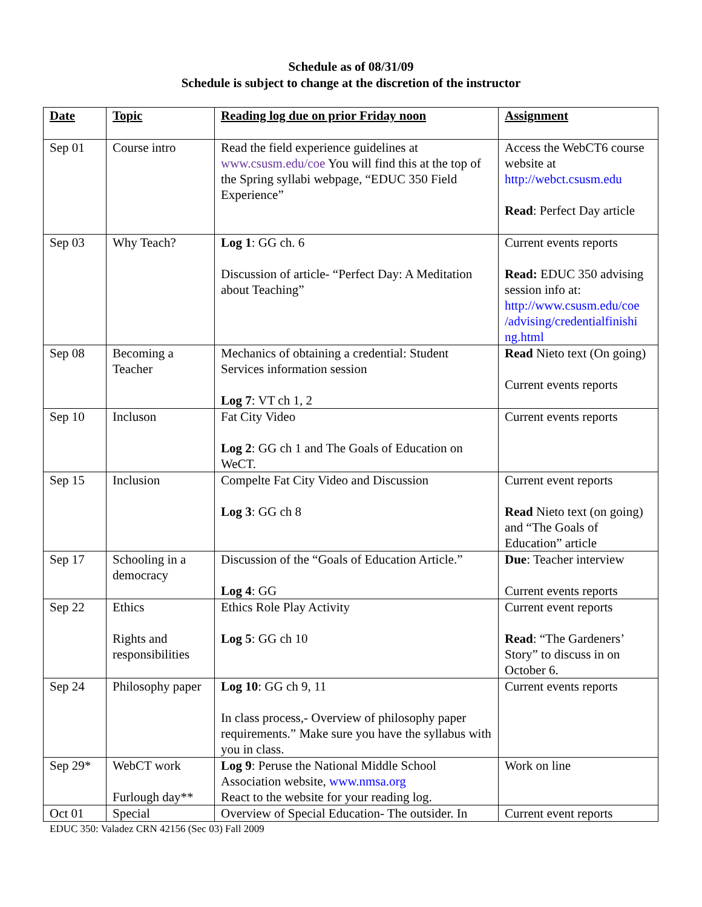Schedule as of 08/31/09
Schedule is subject to change at the discretion of the instructor
| Date | Topic | Reading log due on prior Friday noon | Assignment |
| --- | --- | --- | --- |
| Sep 01 | Course intro | Read the field experience guidelines at www.csusm.edu/coe You will find this at the top of the Spring syllabi webpage, “EDUC 350 Field Experience” | Access the WebCT6 course website at http://webct.csusm.edu Read : Perfect Day article |
| Sep 03 | Why Teach? | Log 1 : GG ch. 6 Discussion of article- “Perfect Day: A Meditation about Teaching” | Current events reports Read: EDUC 350 advising session info at: http://www.csusm.edu/coe /advising/credentialfinishi ng.html |
| Sep 08 | Becoming a Teacher | Mechanics of obtaining a credential: Student Services information session Log 7 : VT ch 1, 2 | Read Nieto text (On going) Current events reports |
| Sep 10 | Incluson | Fat City Video Log 2 : GG ch 1 and The Goals of Education on WeCT. | Current events reports |
| Sep 15 | Inclusion | Compelte Fat City Video and Discussion Log 3 : GG ch 8 | Current event reports Read Nieto text (on going) and “The Goals of Education” article |
| Sep 17 | Schooling in a democracy | Discussion of the “Goals of Education Article.” Log 4 : GG | Due : Teacher interview Current events reports |
| Sep 22 | Ethics Rights and responsibilities | Ethics Role Play Activity Log 5 : GG ch 10 | Current event reports Read : “The Gardeners’ Story” to discuss in on October 6. |
| Sep 24 | Philosophy paper | Log 10 : GG ch 9, 11 In class process,- Overview of philosophy paper requirements.” Make sure you have the syllabus with you in class. | Current events reports |
| Sep 29* | WebCT work Furlough day** | Log 9 : Peruse the National Middle School Association website, www.nmsa.org React to the website for your reading log. | Work on line |
| Oct 01 | Special | Overview of Special Education- The outsider. In | Current event reports |
EDUC 350: Valadez CRN 42156 (Sec 03) Fall 2009